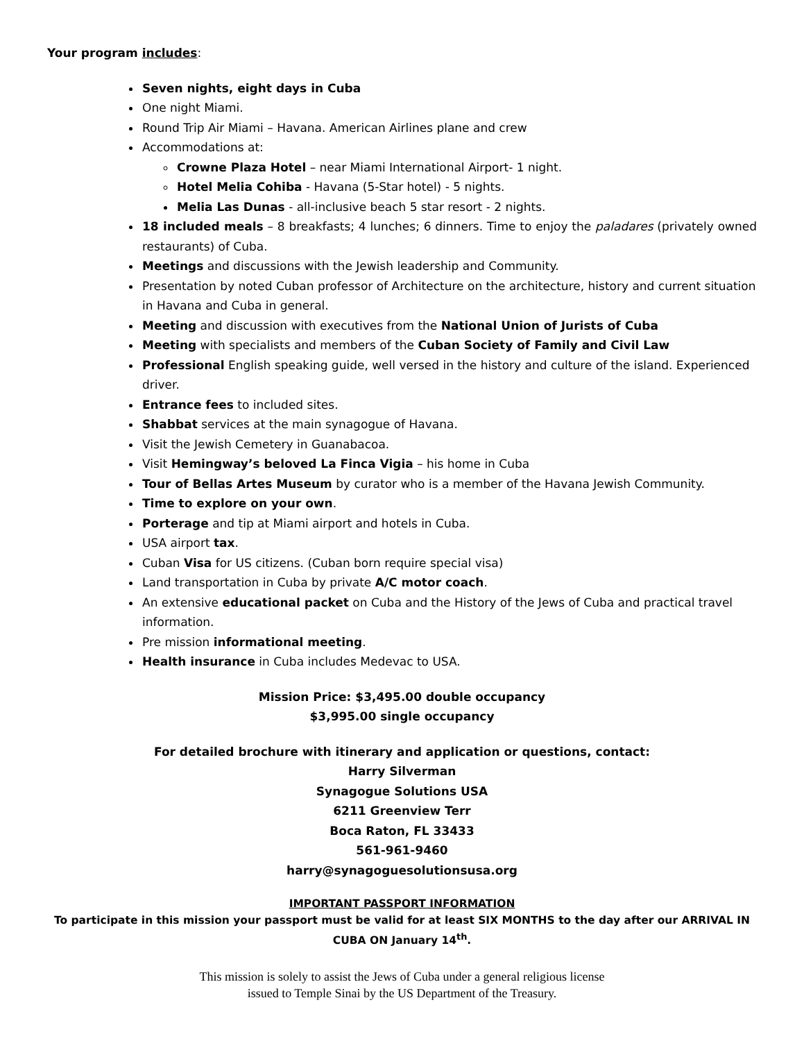Your program includes:
Seven nights, eight days in Cuba
One night Miami.
Round Trip Air Miami – Havana. American Airlines plane and crew
Accommodations at:
Crowne Plaza Hotel – near Miami International Airport- 1 night.
Hotel Melia Cohiba - Havana (5-Star hotel) - 5 nights.
Melia Las Dunas - all-inclusive beach 5 star resort - 2 nights.
18 included meals – 8 breakfasts; 4 lunches; 6 dinners. Time to enjoy the paladares (privately owned restaurants) of Cuba.
Meetings and discussions with the Jewish leadership and Community.
Presentation by noted Cuban professor of Architecture on the architecture, history and current situation in Havana and Cuba in general.
Meeting and discussion with executives from the National Union of Jurists of Cuba
Meeting with specialists and members of the Cuban Society of Family and Civil Law
Professional English speaking guide, well versed in the history and culture of the island. Experienced driver.
Entrance fees to included sites.
Shabbat services at the main synagogue of Havana.
Visit the Jewish Cemetery in Guanabacoa.
Visit Hemingway’s beloved La Finca Vigia – his home in Cuba
Tour of Bellas Artes Museum by curator who is a member of the Havana Jewish Community.
Time to explore on your own.
Porterage and tip at Miami airport and hotels in Cuba.
USA airport tax.
Cuban Visa for US citizens. (Cuban born require special visa)
Land transportation in Cuba by private A/C motor coach.
An extensive educational packet on Cuba and the History of the Jews of Cuba and practical travel information.
Pre mission informational meeting.
Health insurance in Cuba includes Medevac to USA.
Mission Price: $3,495.00 double occupancy
$3,995.00 single occupancy
For detailed brochure with itinerary and application or questions, contact:
Harry Silverman
Synagogue Solutions USA
6211 Greenview Terr
Boca Raton, FL 33433
561-961-9460
harry@synagoguesolutionsusa.org
IMPORTANT PASSPORT INFORMATION
To participate in this mission your passport must be valid for at least SIX MONTHS to the day after our ARRIVAL IN CUBA ON January 14<sup>th</sup>.
This mission is solely to assist the Jews of Cuba under a general religious license
issued to Temple Sinai by the US Department of the Treasury.